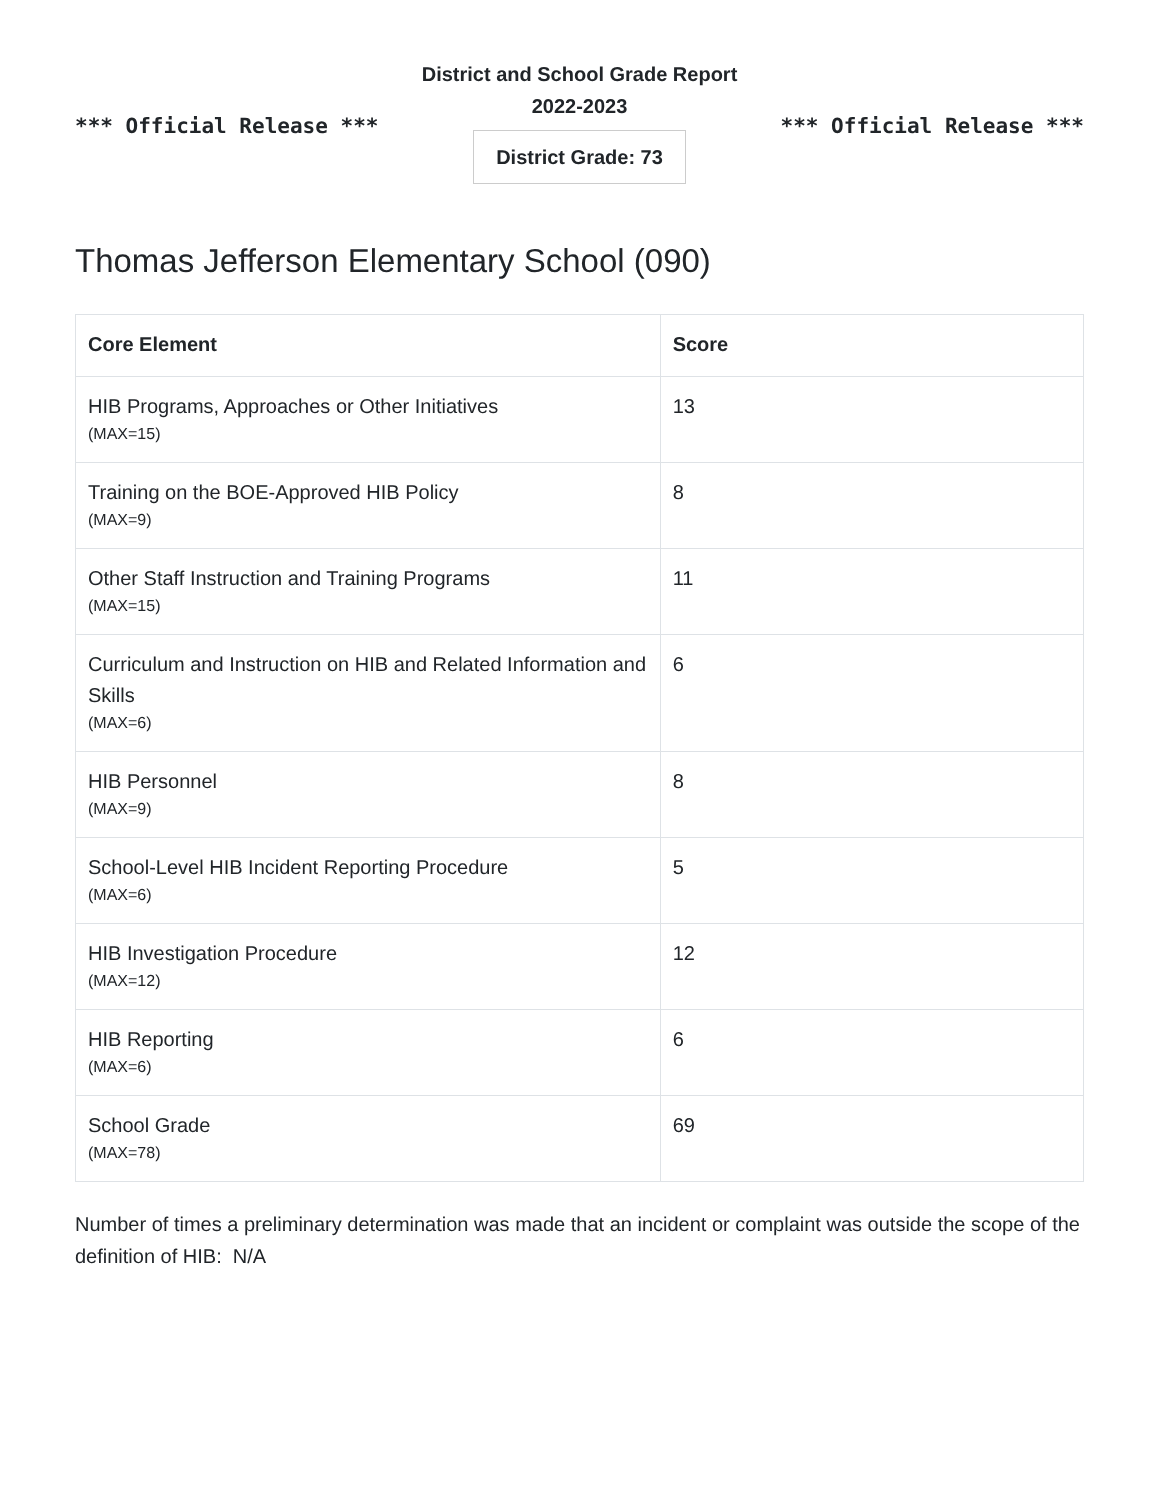*** Official Release ***
District and School Grade Report
2022-2023
District Grade: 73
*** Official Release ***
Thomas Jefferson Elementary School (090)
| Core Element | Score |
| --- | --- |
| HIB Programs, Approaches or Other Initiatives (MAX=15) | 13 |
| Training on the BOE-Approved HIB Policy (MAX=9) | 8 |
| Other Staff Instruction and Training Programs (MAX=15) | 11 |
| Curriculum and Instruction on HIB and Related Information and Skills (MAX=6) | 6 |
| HIB Personnel (MAX=9) | 8 |
| School-Level HIB Incident Reporting Procedure (MAX=6) | 5 |
| HIB Investigation Procedure (MAX=12) | 12 |
| HIB Reporting (MAX=6) | 6 |
| School Grade (MAX=78) | 69 |
Number of times a preliminary determination was made that an incident or complaint was outside the scope of the definition of HIB: N/A